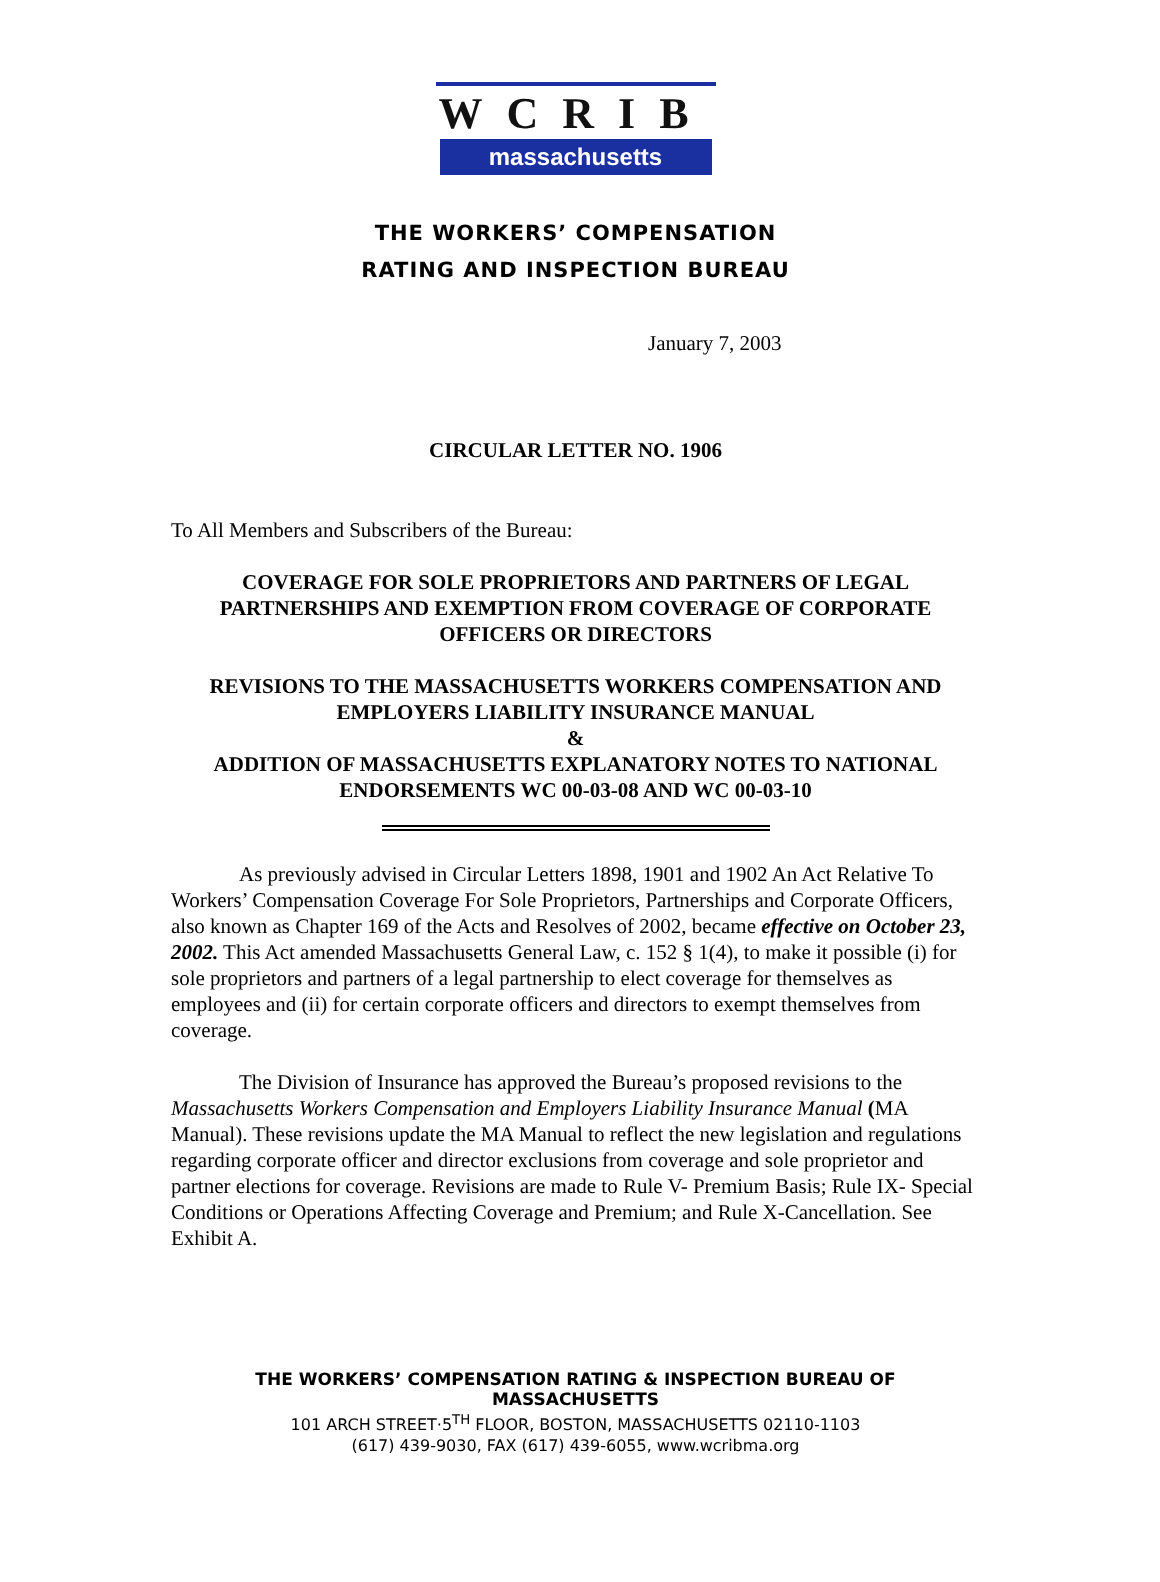WCRIB
massachusetts
THE WORKERS’ COMPENSATION
RATING AND INSPECTION BUREAU
January 7, 2003
CIRCULAR LETTER NO. 1906
To All Members and Subscribers of the Bureau:
COVERAGE FOR SOLE PROPRIETORS AND PARTNERS OF LEGAL PARTNERSHIPS AND EXEMPTION FROM COVERAGE OF CORPORATE OFFICERS OR DIRECTORS
REVISIONS TO THE MASSACHUSETTS WORKERS COMPENSATION AND EMPLOYERS LIABILITY INSURANCE MANUAL
&
ADDITION OF MASSACHUSETTS EXPLANATORY NOTES TO NATIONAL ENDORSEMENTS WC 00-03-08 AND WC 00-03-10
As previously advised in Circular Letters 1898, 1901 and 1902 An Act Relative To Workers’ Compensation Coverage For Sole Proprietors, Partnerships and Corporate Officers, also known as Chapter 169 of the Acts and Resolves of 2002, became effective on October 23, 2002. This Act amended Massachusetts General Law, c. 152 § 1(4), to make it possible (i) for sole proprietors and partners of a legal partnership to elect coverage for themselves as employees and (ii) for certain corporate officers and directors to exempt themselves from coverage.
The Division of Insurance has approved the Bureau’s proposed revisions to the Massachusetts Workers Compensation and Employers Liability Insurance Manual (MA Manual). These revisions update the MA Manual to reflect the new legislation and regulations regarding corporate officer and director exclusions from coverage and sole proprietor and partner elections for coverage. Revisions are made to Rule V- Premium Basis; Rule IX- Special Conditions or Operations Affecting Coverage and Premium; and Rule X-Cancellation. See Exhibit A.
THE WORKERS’ COMPENSATION RATING & INSPECTION BUREAU OF MASSACHUSETTS
101 ARCH STREET·5<sup>TH</sup> FLOOR, BOSTON, MASSACHUSETTS 02110-1103
(617) 439-9030, FAX (617) 439-6055, www.wcribma.org